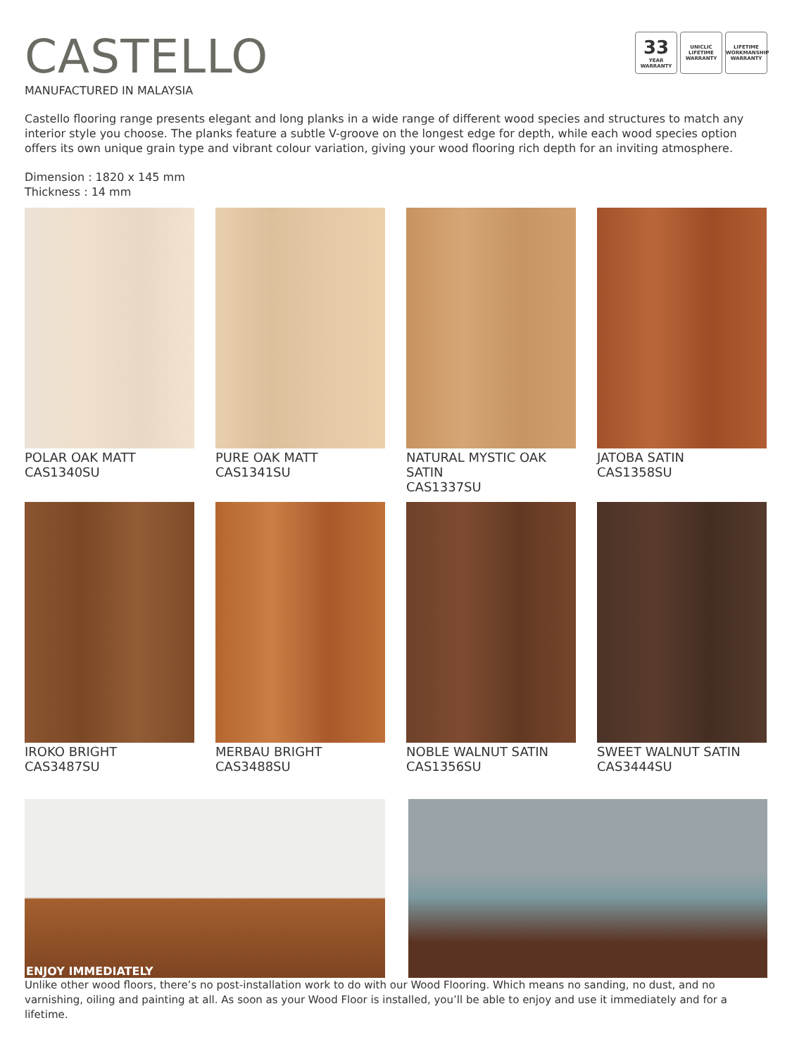CASTELLO
MANUFACTURED IN MALAYSIA
33
YEAR WARRANTY
UNICLIC LIFETIME WARRANTY
LIFETIME WORKMANSHIP WARRANTY
Castello flooring range presents elegant and long planks in a wide range of different wood species and structures to match any interior style you choose. The planks feature a subtle V-groove on the longest edge for depth, while each wood species option offers its own unique grain type and vibrant colour variation, giving your wood flooring rich depth for an inviting atmosphere.
Dimension : 1820 x 145 mm
Thickness : 14 mm
POLAR OAK MATT
CAS1340SU
PURE OAK MATT
CAS1341SU
NATURAL MYSTIC OAK SATIN
CAS1337SU
JATOBA SATIN
CAS1358SU
IROKO BRIGHT
CAS3487SU
MERBAU BRIGHT
CAS3488SU
NOBLE WALNUT SATIN
CAS1356SU
SWEET WALNUT SATIN
CAS3444SU
ENJOY IMMEDIATELY
Unlike other wood floors, there’s no post-installation work to do with our Wood Flooring. Which means no sanding, no dust, and no varnishing, oiling and painting at all. As soon as your Wood Floor is installed, you’ll be able to enjoy and use it immediately and for a lifetime.